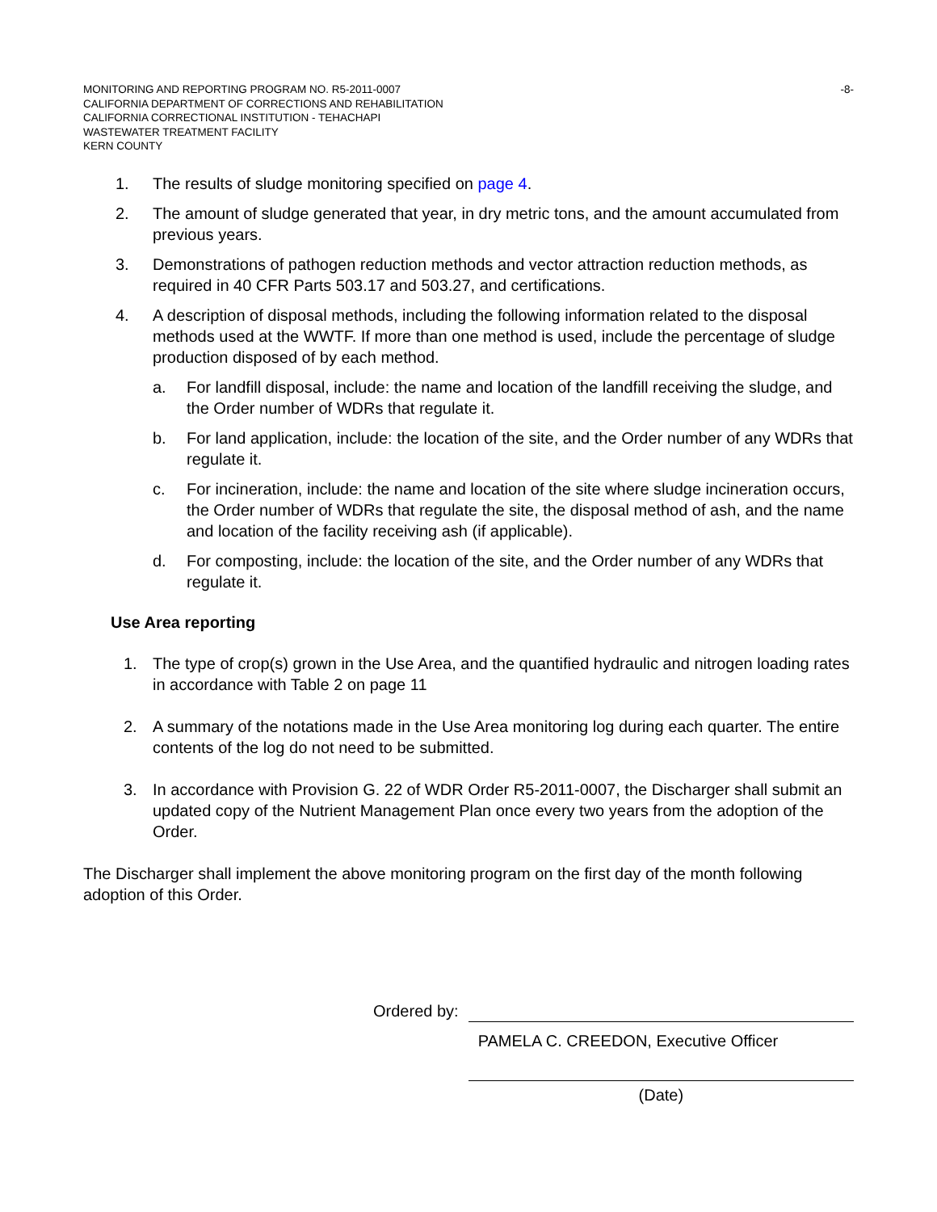MONITORING AND REPORTING PROGRAM NO. R5-2011-0007 -8-
CALIFORNIA DEPARTMENT OF CORRECTIONS AND REHABILITATION
CALIFORNIA CORRECTIONAL INSTITUTION - TEHACHAPI
WASTEWATER TREATMENT FACILITY
KERN COUNTY
1. The results of sludge monitoring specified on page 4.
2. The amount of sludge generated that year, in dry metric tons, and the amount accumulated from previous years.
3. Demonstrations of pathogen reduction methods and vector attraction reduction methods, as required in 40 CFR Parts 503.17 and 503.27, and certifications.
4. A description of disposal methods, including the following information related to the disposal methods used at the WWTF. If more than one method is used, include the percentage of sludge production disposed of by each method.
a. For landfill disposal, include: the name and location of the landfill receiving the sludge, and the Order number of WDRs that regulate it.
b. For land application, include: the location of the site, and the Order number of any WDRs that regulate it.
c. For incineration, include: the name and location of the site where sludge incineration occurs, the Order number of WDRs that regulate the site, the disposal method of ash, and the name and location of the facility receiving ash (if applicable).
d. For composting, include: the location of the site, and the Order number of any WDRs that regulate it.
Use Area reporting
1. The type of crop(s) grown in the Use Area, and the quantified hydraulic and nitrogen loading rates in accordance with Table 2 on page 11
2. A summary of the notations made in the Use Area monitoring log during each quarter. The entire contents of the log do not need to be submitted.
3. In accordance with Provision G. 22 of WDR Order R5-2011-0007, the Discharger shall submit an updated copy of the Nutrient Management Plan once every two years from the adoption of the Order.
The Discharger shall implement the above monitoring program on the first day of the month following adoption of this Order.
Ordered by:
PAMELA C. CREEDON, Executive Officer
(Date)